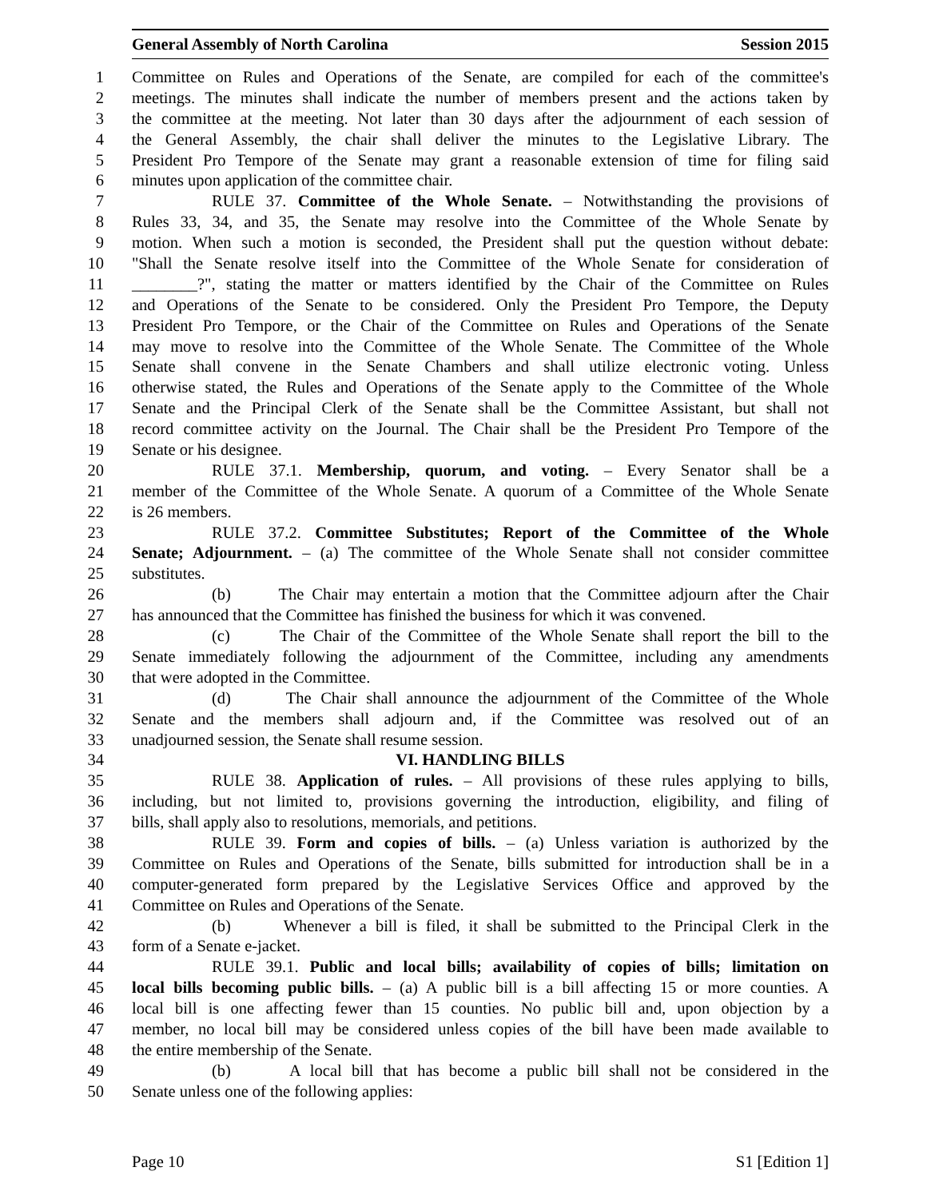General Assembly of North Carolina Session 2015
1 Committee on Rules and Operations of the Senate, are compiled for each of the committee's
2 meetings. The minutes shall indicate the number of members present and the actions taken by
3 the committee at the meeting. Not later than 30 days after the adjournment of each session of
4 the General Assembly, the chair shall deliver the minutes to the Legislative Library. The
5 President Pro Tempore of the Senate may grant a reasonable extension of time for filing said
6 minutes upon application of the committee chair.
7 RULE 37. Committee of the Whole Senate. – Notwithstanding the provisions of
8 Rules 33, 34, and 35, the Senate may resolve into the Committee of the Whole Senate by
9 motion. When such a motion is seconded, the President shall put the question without debate:
10 "Shall the Senate resolve itself into the Committee of the Whole Senate for consideration of
11 ________?", stating the matter or matters identified by the Chair of the Committee on Rules
12 and Operations of the Senate to be considered. Only the President Pro Tempore, the Deputy
13 President Pro Tempore, or the Chair of the Committee on Rules and Operations of the Senate
14 may move to resolve into the Committee of the Whole Senate. The Committee of the Whole
15 Senate shall convene in the Senate Chambers and shall utilize electronic voting. Unless
16 otherwise stated, the Rules and Operations of the Senate apply to the Committee of the Whole
17 Senate and the Principal Clerk of the Senate shall be the Committee Assistant, but shall not
18 record committee activity on the Journal. The Chair shall be the President Pro Tempore of the
19 Senate or his designee.
20 RULE 37.1. Membership, quorum, and voting. – Every Senator shall be a
21 member of the Committee of the Whole Senate. A quorum of a Committee of the Whole Senate
22 is 26 members.
23 RULE 37.2. Committee Substitutes; Report of the Committee of the Whole
24 Senate; Adjournment. – (a) The committee of the Whole Senate shall not consider committee
25 substitutes.
26 (b) The Chair may entertain a motion that the Committee adjourn after the Chair
27 has announced that the Committee has finished the business for which it was convened.
28 (c) The Chair of the Committee of the Whole Senate shall report the bill to the
29 Senate immediately following the adjournment of the Committee, including any amendments
30 that were adopted in the Committee.
31 (d) The Chair shall announce the adjournment of the Committee of the Whole
32 Senate and the members shall adjourn and, if the Committee was resolved out of an
33 unadjourned session, the Senate shall resume session.
34 VI. HANDLING BILLS
35 RULE 38. Application of rules. – All provisions of these rules applying to bills,
36 including, but not limited to, provisions governing the introduction, eligibility, and filing of
37 bills, shall apply also to resolutions, memorials, and petitions.
38 RULE 39. Form and copies of bills. – (a) Unless variation is authorized by the
39 Committee on Rules and Operations of the Senate, bills submitted for introduction shall be in a
40 computer-generated form prepared by the Legislative Services Office and approved by the
41 Committee on Rules and Operations of the Senate.
42 (b) Whenever a bill is filed, it shall be submitted to the Principal Clerk in the
43 form of a Senate e-jacket.
44 RULE 39.1. Public and local bills; availability of copies of bills; limitation on
45 local bills becoming public bills. – (a) A public bill is a bill affecting 15 or more counties. A
46 local bill is one affecting fewer than 15 counties. No public bill and, upon objection by a
47 member, no local bill may be considered unless copies of the bill have been made available to
48 the entire membership of the Senate.
49 (b) A local bill that has become a public bill shall not be considered in the
50 Senate unless one of the following applies:
Page 10 S1 [Edition 1]